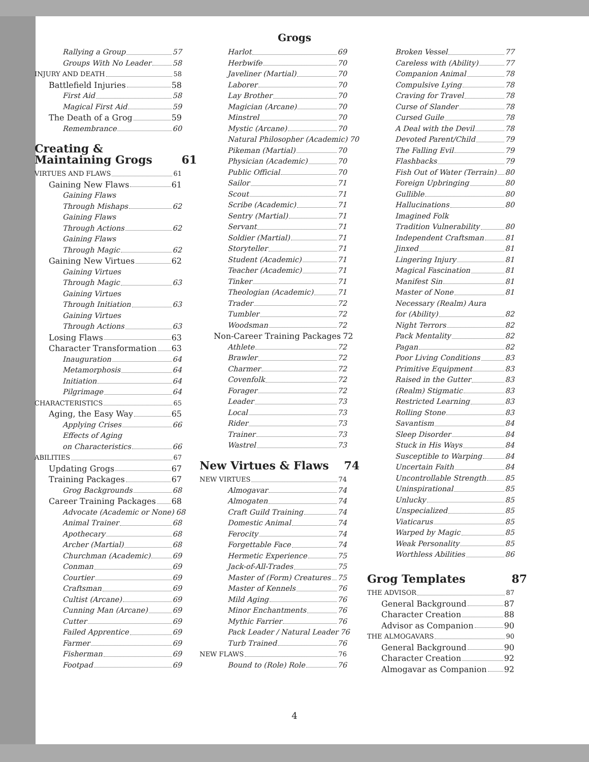Grogs
Rallying a Group 57
Groups With No Leader 58
INJURY AND DEATH 58
Battlefield Injuries 58
First Aid 58
Magical First Aid 59
The Death of a Grog 59
Remembrance 60
Creating &
Maintaining Grogs 61
VIRTUES AND FLAWS 61
Gaining New Flaws 61
Gaining Flaws
Through Mishaps 62
Gaining Flaws
Through Actions 62
Gaining Flaws
Through Magic 62
Gaining New Virtues 62
Gaining Virtues
Through Magic 63
Gaining Virtues
Through Initiation 63
Gaining Virtues
Through Actions 63
Losing Flaws 63
Character Transformation 63
Inauguration 64
Metamorphosis 64
Initiation 64
Pilgrimage 64
CHARACTERISTICS 65
Aging, the Easy Way 65
Applying Crises 66
Effects of Aging
on Characteristics 66
ABILITIES 67
Updating Grogs 67
Training Packages 67
Grog Backgrounds 68
Career Training Packages 68
Advocate (Academic or None) 68
Animal Trainer 68
Apothecary 68
Archer (Martial) 68
Churchman (Academic) 69
Conman 69
Courtier 69
Craftsman 69
Cultist (Arcane) 69
Cunning Man (Arcane) 69
Cutter 69
Failed Apprentice 69
Farmer 69
Fisherman 69
Footpad 69
Harlot 69
Herbwife 70
Javeliner (Martial) 70
Laborer 70
Lay Brother 70
Magician (Arcane) 70
Minstrel 70
Mystic (Arcane) 70
Natural Philosopher (Academic) 70
Pikeman (Martial) 70
Physician (Academic) 70
Public Official 70
Sailor 71
Scout 71
Scribe (Academic) 71
Sentry (Martial) 71
Servant 71
Soldier (Martial) 71
Storyteller 71
Student (Academic) 71
Teacher (Academic) 71
Tinker 71
Theologian (Academic) 71
Trader 72
Tumbler 72
Woodsman 72
Non-Career Training Packages 72
Athlete 72
Brawler 72
Charmer 72
Covenfolk 72
Forager 72
Leader 73
Local 73
Rider 73
Trainer 73
Wastrel 73
New Virtues & Flaws 74
NEW VIRTUES 74
Almogavar 74
Almogaten 74
Craft Guild Training 74
Domestic Animal 74
Ferocity 74
Forgettable Face 74
Hermetic Experience 75
Jack-of-All-Trades 75
Master of (Form) Creatures 75
Master of Kennels 76
Mild Aging 76
Minor Enchantments 76
Mythic Farrier 76
Pack Leader / Natural Leader 76
Turb Trained 76
NEW FLAWS 76
Bound to (Role) Role 76
Broken Vessel 77
Careless with (Ability) 77
Companion Animal 78
Compulsive Lying 78
Craving for Travel 78
Curse of Slander 78
Cursed Guile 78
A Deal with the Devil 78
Devoted Parent/Child 79
The Falling Evil 79
Flashbacks 79
Fish Out of Water (Terrain) 80
Foreign Upbringing 80
Gullible 80
Hallucinations 80
Imagined Folk
Tradition Vulnerability 80
Independent Craftsman 81
Jinxed 81
Lingering Injury 81
Magical Fascination 81
Manifest Sin 81
Master of None 81
Necessary (Realm) Aura
for (Ability) 82
Night Terrors 82
Pack Mentality 82
Pagan 82
Poor Living Conditions 83
Primitive Equipment 83
Raised in the Gutter 83
(Realm) Stigmatic 83
Restricted Learning 83
Rolling Stone 83
Savantism 84
Sleep Disorder 84
Stuck in His Ways 84
Susceptible to Warping 84
Uncertain Faith 84
Uncontrollable Strength 85
Uninspirational 85
Unlucky 85
Unspecialized 85
Viaticarus 85
Warped by Magic 85
Weak Personality 85
Worthless Abilities 86
Grog Templates 87
THE ADVISOR 87
General Background 87
Character Creation 88
Advisor as Companion 90
THE ALMOGAVARS 90
General Background 90
Character Creation 92
Almogavar as Companion 92
4